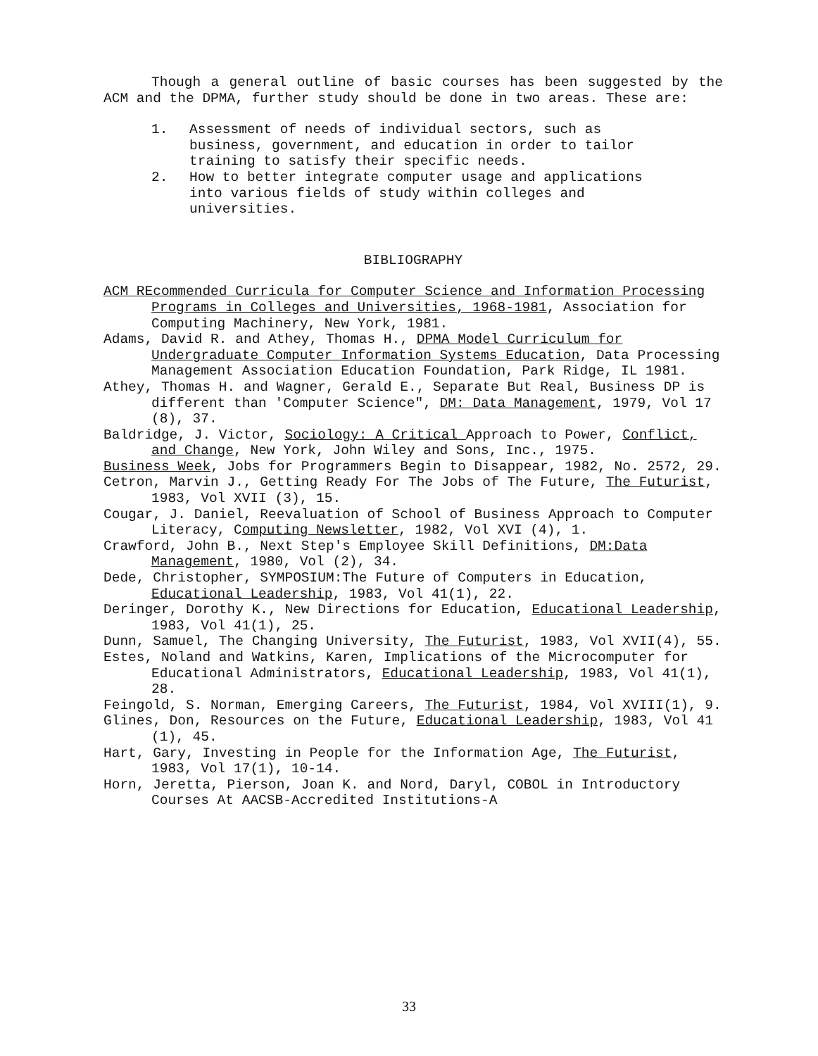Though a general outline of basic courses has been suggested by the ACM and the DPMA, further study should be done in two areas. These are:
1. Assessment of needs of individual sectors, such as business, government, and education in order to tailor training to satisfy their specific needs.
2. How to better integrate computer usage and applications into various fields of study within colleges and universities.
BIBLIOGRAPHY
ACM REcommended Curricula for Computer Science and Information Processing Programs in Colleges and Universities, 1968-1981, Association for Computing Machinery, New York, 1981.
Adams, David R. and Athey, Thomas H., DPMA Model Curriculum for Undergraduate Computer Information Systems Education, Data Processing Management Association Education Foundation, Park Ridge, IL 1981.
Athey, Thomas H. and Wagner, Gerald E., Separate But Real, Business DP is different than 'Computer Science", DM: Data Management, 1979, Vol 17 (8), 37.
Baldridge, J. Victor, Sociology: A Critical Approach to Power, Conflict, and Change, New York, John Wiley and Sons, Inc., 1975.
Business Week, Jobs for Programmers Begin to Disappear, 1982, No. 2572, 29.
Cetron, Marvin J., Getting Ready For The Jobs of The Future, The Futurist, 1983, Vol XVII (3), 15.
Cougar, J. Daniel, Reevaluation of School of Business Approach to Computer Literacy, Computing Newsletter, 1982, Vol XVI (4), 1.
Crawford, John B., Next Step's Employee Skill Definitions, DM:Data Management, 1980, Vol (2), 34.
Dede, Christopher, SYMPOSIUM:The Future of Computers in Education, Educational Leadership, 1983, Vol 41(1), 22.
Deringer, Dorothy K., New Directions for Education, Educational Leadership, 1983, Vol 41(1), 25.
Dunn, Samuel, The Changing University, The Futurist, 1983, Vol XVII(4), 55.
Estes, Noland and Watkins, Karen, Implications of the Microcomputer for Educational Administrators, Educational Leadership, 1983, Vol 41(1), 28.
Feingold, S. Norman, Emerging Careers, The Futurist, 1984, Vol XVIII(1), 9.
Glines, Don, Resources on the Future, Educational Leadership, 1983, Vol 41 (1), 45.
Hart, Gary, Investing in People for the Information Age, The Futurist, 1983, Vol 17(1), 10-14.
Horn, Jeretta, Pierson, Joan K. and Nord, Daryl, COBOL in Introductory Courses At AACSB-Accredited Institutions-A
33